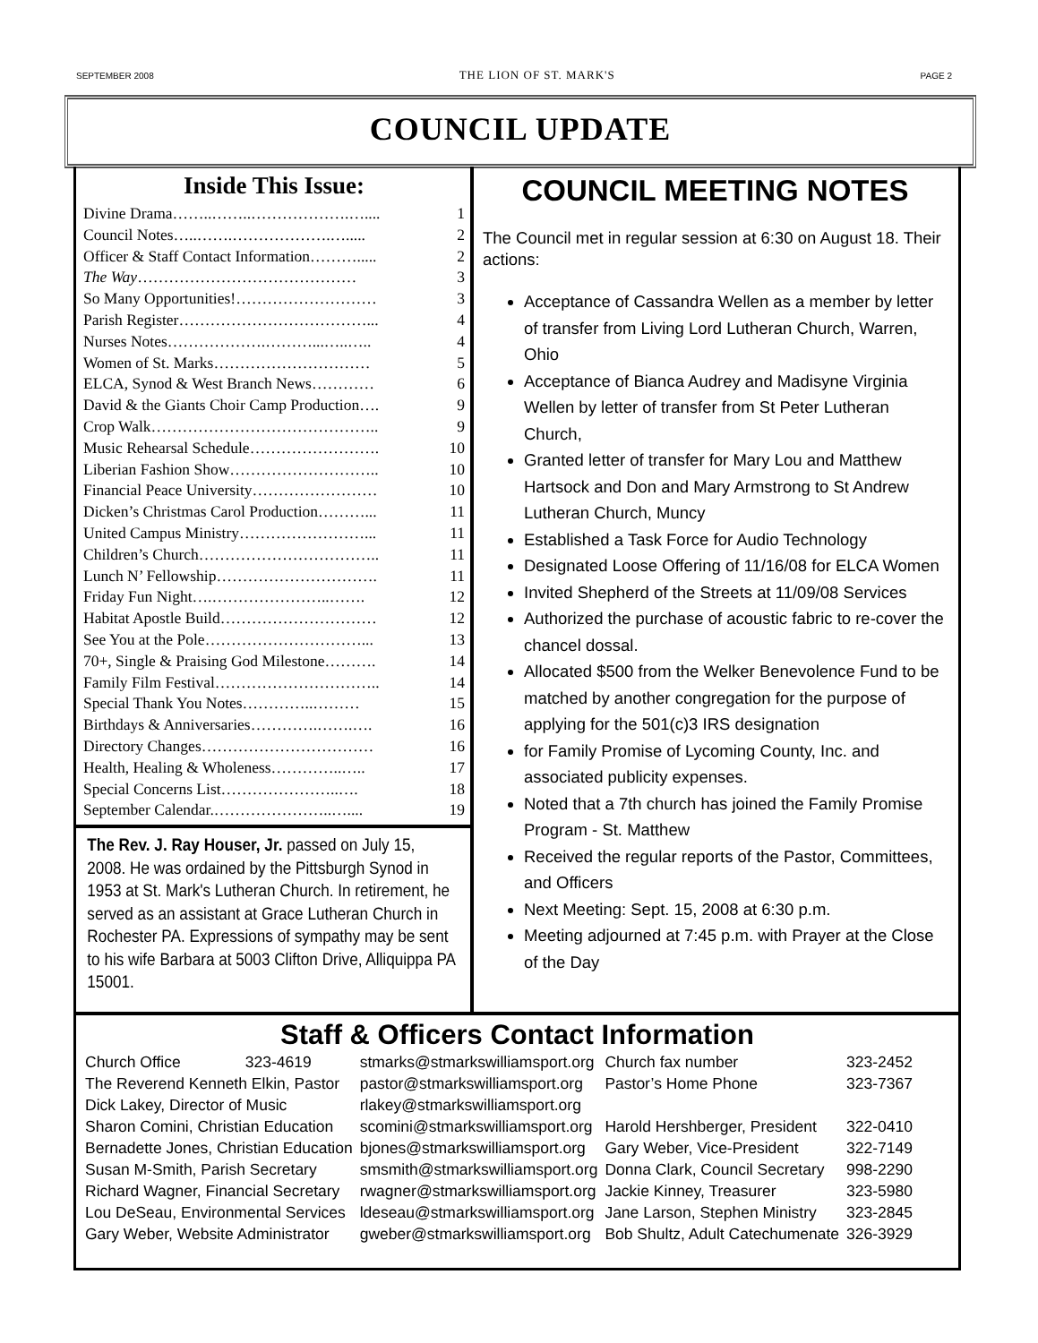SEPTEMBER 2008 THE LION OF ST. MARK'S PAGE 2
COUNCIL UPDATE
Inside This Issue:
| Divine Drama……..……..……………….….... | 1 |
| Council Notes…..…….……………….…..... | 2 |
| Officer & Staff Contact Information………..... | 2 |
| The Way …………………………………… | 3 |
| So Many Opportunities!……………………… | 3 |
| Parish Register………………………………... | 4 |
| Nurses Notes……………….………...…..….. | 4 |
| Women of St. Marks………………………… | 5 |
| ELCA, Synod & West Branch News………… | 6 |
| David & the Giants Choir Camp Production…. | 9 |
| Crop Walk…………………………………….. | 9 |
| Music Rehearsal Schedule……………………. | 10 |
| Liberian Fashion Show……………………….. | 10 |
| Financial Peace University…………………… | 10 |
| Dicken’s Christmas Carol Production………... | 11 |
| United Campus Ministry……………………... | 11 |
| Children’s Church…………………………….. | 11 |
| Lunch N’ Fellowship…………………………. | 11 |
| Friday Fun Night….…………………..……. | 12 |
| Habitat Apostle Build………………………… | 12 |
| See You at the Pole…………………………... | 13 |
| 70+, Single & Praising God Milestone………. | 14 |
| Family Film Festival………………………….. | 14 |
| Special Thank You Notes…………..……… | 15 |
| Birthdays & Anniversaries………….…….…. | 16 |
| Directory Changes…………………………… | 16 |
| Health, Healing & Wholeness…………..….. | 17 |
| Special Concerns List…………………..…. | 18 |
| September Calendar.…………………..….... | 19 |
The Rev. J. Ray Houser, Jr. passed on July 15, 2008. He was ordained by the Pittsburgh Synod in 1953 at St. Mark's Lutheran Church. In retirement, he served as an assistant at Grace Lutheran Church in Rochester PA. Expressions of sympathy may be sent to his wife Barbara at 5003 Clifton Drive, Alliquippa PA 15001.
COUNCIL MEETING NOTES
The Council met in regular session at 6:30 on August 18. Their actions:
Acceptance of Cassandra Wellen as a member by letter of transfer from Living Lord Lutheran Church, Warren, Ohio
Acceptance of Bianca Audrey and Madisyne Virginia Wellen by letter of transfer from St Peter Lutheran Church,
Granted letter of transfer for Mary Lou and Matthew Hartsock and Don and Mary Armstrong to St Andrew Lutheran Church, Muncy
Established a Task Force for Audio Technology
Designated Loose Offering of 11/16/08 for ELCA Women
Invited Shepherd of the Streets at 11/09/08 Services
Authorized the purchase of acoustic fabric to re-cover the chancel dossal.
Allocated $500 from the Welker Benevolence Fund to be matched by another congregation for the purpose of applying for the 501(c)3 IRS designation
for Family Promise of Lycoming County, Inc. and associated publicity expenses.
Noted that a 7th church has joined the Family Promise Program - St. Matthew
Received the regular reports of the Pastor, Committees, and Officers
Next Meeting: Sept. 15, 2008 at 6:30 p.m.
Meeting adjourned at 7:45 p.m. with Prayer at the Close of the Day
Staff & Officers Contact Information
| Church Office | 323-4619 | stmarks@stmarkswilliamsport.org | Church fax number | 323-2452 |
| The Reverend Kenneth Elkin, Pastor | | pastor@stmarkswilliamsport.org | Pastor’s Home Phone | 323-7367 |
| Dick Lakey, Director of Music | | rlakey@stmarkswilliamsport.org | | |
| Sharon Comini, Christian Education | | scomini@stmarkswilliamsport.org | Harold Hershberger, President | 322-0410 |
| Bernadette Jones, Christian Education | | bjones@stmarkswilliamsport.org | Gary Weber, Vice-President | 322-7149 |
| Susan M-Smith, Parish Secretary | | smsmith@stmarkswilliamsport.org | Donna Clark, Council Secretary | 998-2290 |
| Richard Wagner, Financial Secretary | | rwagner@stmarkswilliamsport.org | Jackie Kinney, Treasurer | 323-5980 |
| Lou DeSeau, Environmental Services | | ldeseau@stmarkswilliamsport.org | Jane Larson, Stephen Ministry | 323-2845 |
| Gary Weber, Website Administrator | | gweber@stmarkswilliamsport.org | Bob Shultz, Adult Catechumenate | 326-3929 |